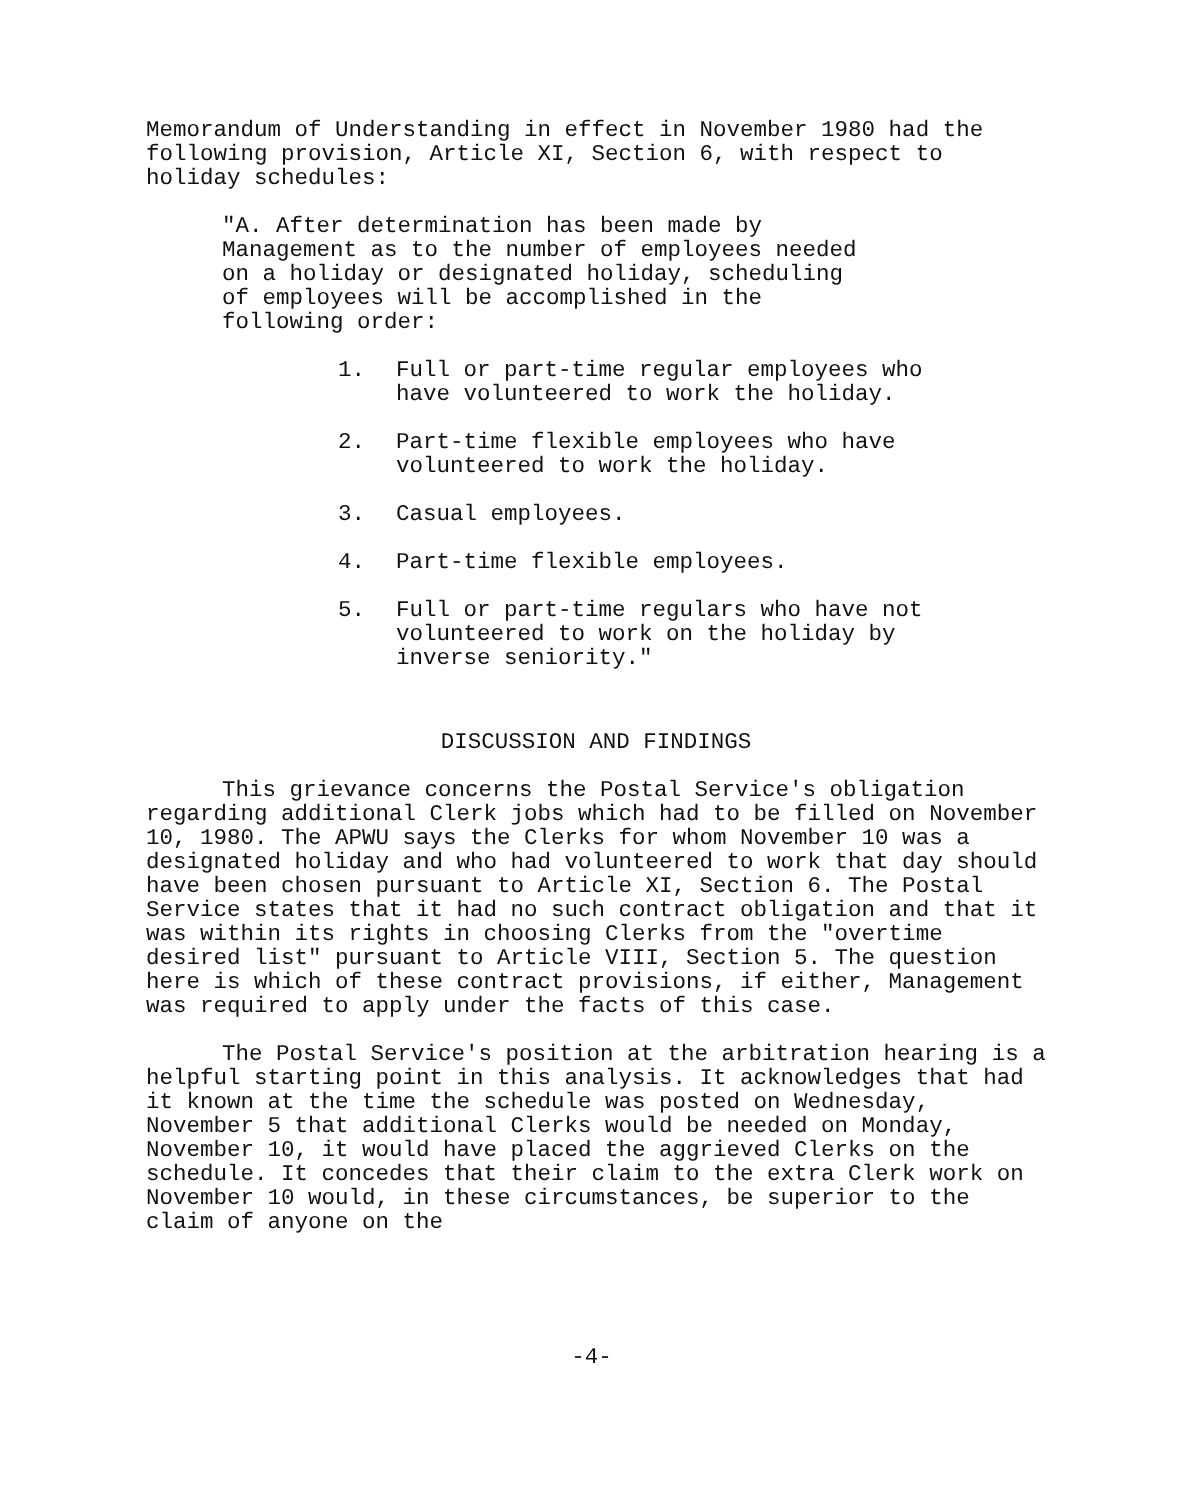Memorandum of Understanding in effect in November 1980 had the following provision, Article XI, Section 6, with respect to holiday schedules:
"A. After determination has been made by Management as to the number of employees needed on a holiday or designated holiday, scheduling of employees will be accomplished in the following order:
1. Full or part-time regular employees who have volunteered to work the holiday.
2. Part-time flexible employees who have volunteered to work the holiday.
3. Casual employees.
4. Part-time flexible employees.
5. Full or part-time regulars who have not volunteered to work on the holiday by inverse seniority."
DISCUSSION AND FINDINGS
This grievance concerns the Postal Service's obligation regarding additional Clerk jobs which had to be filled on November 10, 1980. The APWU says the Clerks for whom November 10 was a designated holiday and who had volunteered to work that day should have been chosen pursuant to Article XI, Section 6. The Postal Service states that it had no such contract obligation and that it was within its rights in choosing Clerks from the "overtime desired list" pursuant to Article VIII, Section 5. The question here is which of these contract provisions, if either, Management was required to apply under the facts of this case.
The Postal Service's position at the arbitration hearing is a helpful starting point in this analysis. It acknowledges that had it known at the time the schedule was posted on Wednesday, November 5 that additional Clerks would be needed on Monday, November 10, it would have placed the aggrieved Clerks on the schedule. It concedes that their claim to the extra Clerk work on November 10 would, in these circumstances, be superior to the claim of anyone on the
-4-